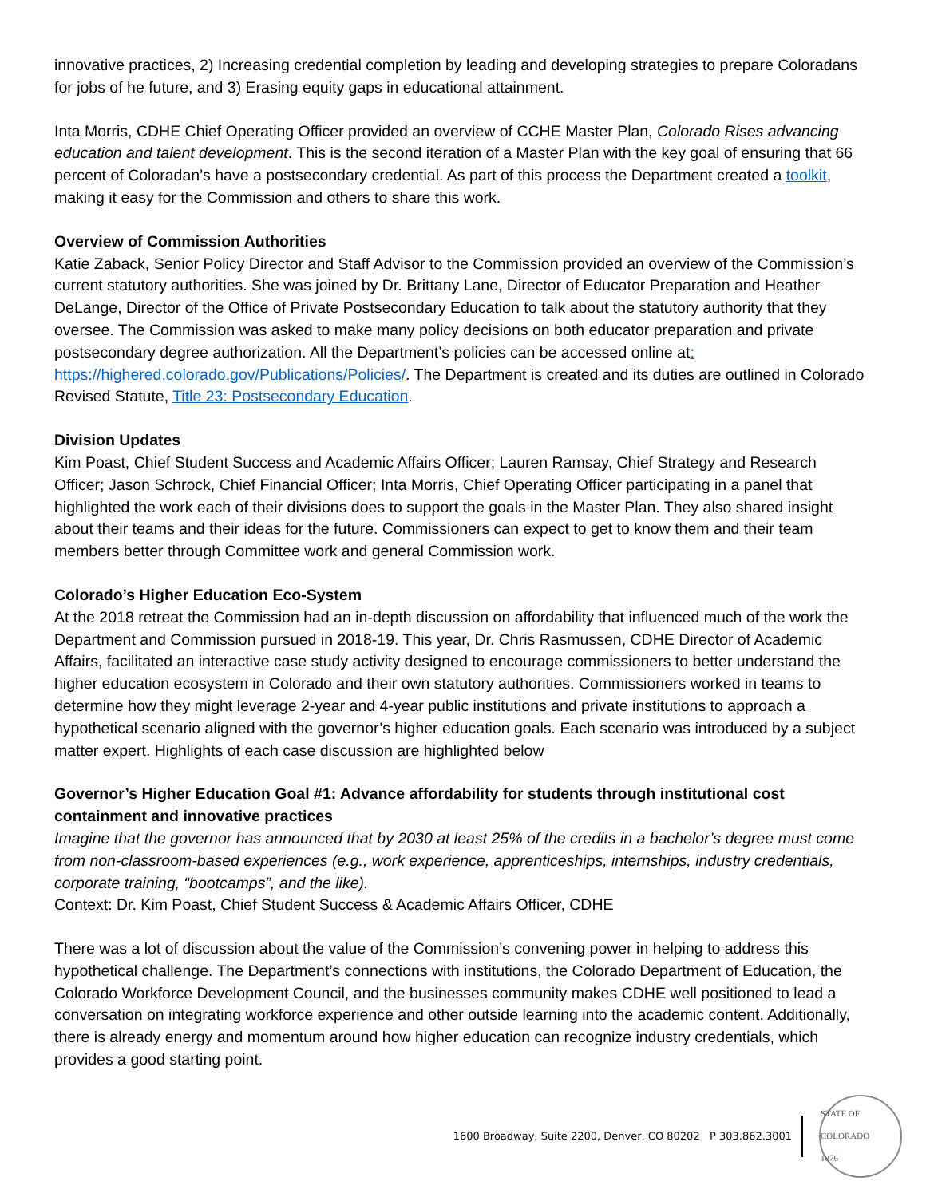innovative practices, 2) Increasing credential completion by leading and developing strategies to prepare Coloradans for jobs of he future, and 3) Erasing equity gaps in educational attainment.
Inta Morris, CDHE Chief Operating Officer provided an overview of CCHE Master Plan, Colorado Rises advancing education and talent development. This is the second iteration of a Master Plan with the key goal of ensuring that 66 percent of Coloradan’s have a postsecondary credential. As part of this process the Department created a toolkit, making it easy for the Commission and others to share this work.
Overview of Commission Authorities
Katie Zaback, Senior Policy Director and Staff Advisor to the Commission provided an overview of the Commission’s current statutory authorities. She was joined by Dr. Brittany Lane, Director of Educator Preparation and Heather DeLange, Director of the Office of Private Postsecondary Education to talk about the statutory authority that they oversee. The Commission was asked to make many policy decisions on both educator preparation and private postsecondary degree authorization. All the Department’s policies can be accessed online at: https://highered.colorado.gov/Publications/Policies/. The Department is created and its duties are outlined in Colorado Revised Statute, Title 23: Postsecondary Education.
Division Updates
Kim Poast, Chief Student Success and Academic Affairs Officer; Lauren Ramsay, Chief Strategy and Research Officer; Jason Schrock, Chief Financial Officer; Inta Morris, Chief Operating Officer participating in a panel that highlighted the work each of their divisions does to support the goals in the Master Plan. They also shared insight about their teams and their ideas for the future. Commissioners can expect to get to know them and their team members better through Committee work and general Commission work.
Colorado’s Higher Education Eco-System
At the 2018 retreat the Commission had an in-depth discussion on affordability that influenced much of the work the Department and Commission pursued in 2018-19. This year, Dr. Chris Rasmussen, CDHE Director of Academic Affairs, facilitated an interactive case study activity designed to encourage commissioners to better understand the higher education ecosystem in Colorado and their own statutory authorities. Commissioners worked in teams to determine how they might leverage 2-year and 4-year public institutions and private institutions to approach a hypothetical scenario aligned with the governor’s higher education goals. Each scenario was introduced by a subject matter expert. Highlights of each case discussion are highlighted below
Governor’s Higher Education Goal #1: Advance affordability for students through institutional cost containment and innovative practices
Imagine that the governor has announced that by 2030 at least 25% of the credits in a bachelor’s degree must come from non-classroom-based experiences (e.g., work experience, apprenticeships, internships, industry credentials, corporate training, “bootcamps”, and the like).
Context: Dr. Kim Poast, Chief Student Success & Academic Affairs Officer, CDHE
There was a lot of discussion about the value of the Commission’s convening power in helping to address this hypothetical challenge. The Department’s connections with institutions, the Colorado Department of Education, the Colorado Workforce Development Council, and the businesses community makes CDHE well positioned to lead a conversation on integrating workforce experience and other outside learning into the academic content. Additionally, there is already energy and momentum around how higher education can recognize industry credentials, which provides a good starting point.
1600 Broadway, Suite 2200, Denver, CO 80202 P 303.862.3001
STATE OF COLORADO
1876